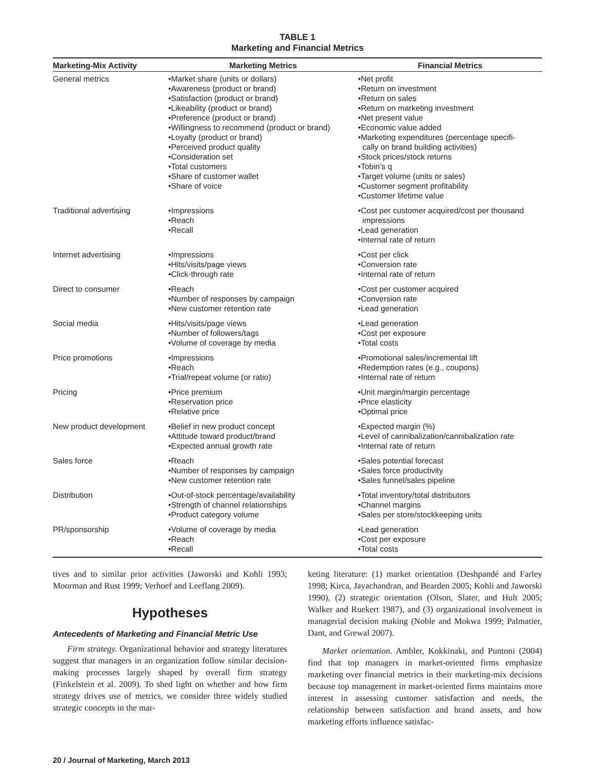TABLE 1
Marketing and Financial Metrics
| Marketing-Mix Activity | Marketing Metrics | Financial Metrics |
| --- | --- | --- |
| General metrics | •Market share (units or dollars) •Awareness (product or brand) •Satisfaction (product or brand) •Likeability (product or brand) •Preference (product or brand) •Willingness to recommend (product or brand) •Loyalty (product or brand) •Perceived product quality •Consideration set •Total customers •Share of customer wallet •Share of voice | •Net profit •Return on investment •Return on sales •Return on marketing investment •Net present value •Economic value added •Marketing expenditures (percentage specifi- cally on brand building activities) •Stock prices/stock returns •Tobin’s q •Target volume (units or sales) •Customer segment profitability •Customer lifetime value |
| Traditional advertising | •Impressions •Reach •Recall | •Cost per customer acquired/cost per thousand impressions •Lead generation •Internal rate of return |
| Internet advertising | •Impressions •Hits/visits/page views •Click-through rate | •Cost per click •Conversion rate •Internal rate of return |
| Direct to consumer | •Reach •Number of responses by campaign •New customer retention rate | •Cost per customer acquired •Conversion rate •Lead generation |
| Social media | •Hits/visits/page views •Number of followers/tags •Volume of coverage by media | •Lead generation •Cost per exposure •Total costs |
| Price promotions | •Impressions •Reach •Trial/repeat volume (or ratio) | •Promotional sales/incremental lift •Redemption rates (e.g., coupons) •Internal rate of return |
| Pricing | •Price premium •Reservation price •Relative price | •Unit margin/margin percentage •Price elasticity •Optimal price |
| New product development | •Belief in new product concept •Attitude toward product/brand •Expected annual growth rate | •Expected margin (%) •Level of cannibalization/cannibalization rate •Internal rate of return |
| Sales force | •Reach •Number of responses by campaign •New customer retention rate | •Sales potential forecast •Sales force productivity •Sales funnel/sales pipeline |
| Distribution | •Out-of-stock percentage/availability •Strength of channel relationships •Product category volume | •Total inventory/total distributors •Channel margins •Sales per store/stockkeeping units |
| PR/sponsorship | •Volume of coverage by media •Reach •Recall | •Lead generation •Cost per exposure •Total costs |
tives and to similar prior activities (Jaworski and Kohli 1993; Moorman and Rust 1999; Verhoef and Leeflang 2009).
Hypotheses
Antecedents of Marketing and Financial Metric Use
Firm strategy. Organizational behavior and strategy literatures suggest that managers in an organization follow similar decision-making processes largely shaped by overall firm strategy (Finkelstein et al. 2009). To shed light on whether and how firm strategy drives use of metrics, we consider three widely studied strategic concepts in the mar-
keting literature: (1) market orientation (Deshpandé and Farley 1998; Kirca, Jayachandran, and Bearden 2005; Kohli and Jaworski 1990), (2) strategic orientation (Olson, Slater, and Hult 2005; Walker and Ruekert 1987), and (3) organizational involvement in managerial decision making (Noble and Mokwa 1999; Palmatier, Dant, and Grewal 2007).
Market orientation. Ambler, Kokkinaki, and Puntoni (2004) find that top managers in market-oriented firms emphasize marketing over financial metrics in their marketing-mix decisions because top management in market-oriented firms maintains more interest in assessing customer satisfaction and needs, the relationship between satisfaction and brand assets, and how marketing efforts influence satisfac-
20 / Journal of Marketing, March 2013